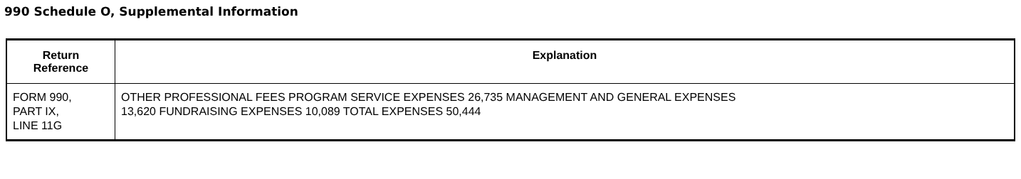990 Schedule O, Supplemental Information
| Return Reference | Explanation |
| --- | --- |
| FORM 990, PART IX, LINE 11G | OTHER PROFESSIONAL FEES PROGRAM SERVICE EXPENSES 26,735 MANAGEMENT AND GENERAL EXPENSES 13,620 FUNDRAISING EXPENSES 10,089 TOTAL EXPENSES 50,444 |